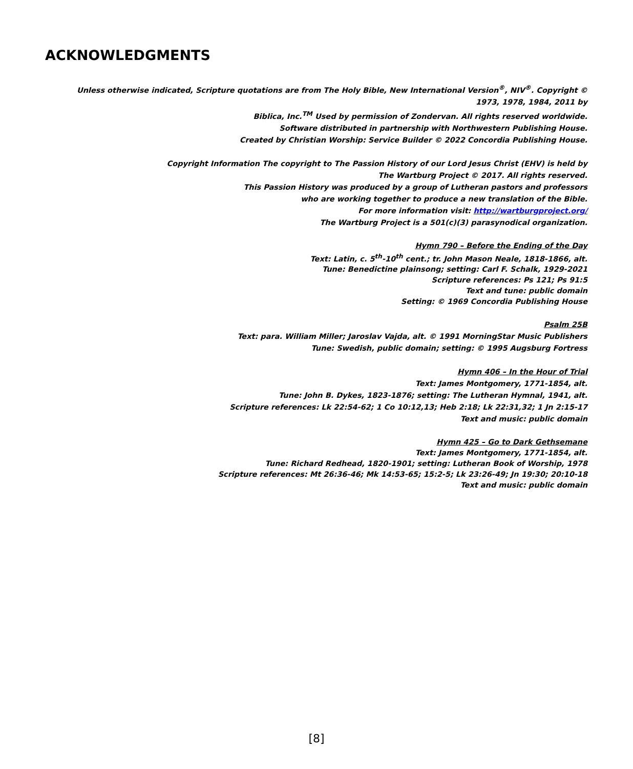ACKNOWLEDGMENTS
Unless otherwise indicated, Scripture quotations are from The Holy Bible, New International Version<sup>®</sup>, NIV<sup>®</sup>. Copyright © 1973, 1978, 1984, 2011 by
Biblica, Inc.<sup>TM</sup> Used by permission of Zondervan. All rights reserved worldwide.
Software distributed in partnership with Northwestern Publishing House.
Created by Christian Worship: Service Builder © 2022 Concordia Publishing House.
Copyright Information The copyright to The Passion History of our Lord Jesus Christ (EHV) is held by
The Wartburg Project © 2017. All rights reserved.
This Passion History was produced by a group of Lutheran pastors and professors
who are working together to produce a new translation of the Bible.
For more information visit: http://wartburgproject.org/
The Wartburg Project is a 501(c)(3) parasynodical organization.
Hymn 790 – Before the Ending of the Day
Text: Latin, c. 5<sup>th</sup>-10<sup>th</sup> cent.; tr. John Mason Neale, 1818-1866, alt.
Tune: Benedictine plainsong; setting: Carl F. Schalk, 1929-2021
Scripture references: Ps 121; Ps 91:5
Text and tune: public domain
Setting: © 1969 Concordia Publishing House
Psalm 25B
Text: para. William Miller; Jaroslav Vajda, alt. © 1991 MorningStar Music Publishers
Tune: Swedish, public domain; setting: © 1995 Augsburg Fortress
Hymn 406 – In the Hour of Trial
Text: James Montgomery, 1771-1854, alt.
Tune: John B. Dykes, 1823-1876; setting: The Lutheran Hymnal, 1941, alt.
Scripture references: Lk 22:54-62; 1 Co 10:12,13; Heb 2:18; Lk 22:31,32; 1 Jn 2:15-17
Text and music: public domain
Hymn 425 – Go to Dark Gethsemane
Text: James Montgomery, 1771-1854, alt.
Tune: Richard Redhead, 1820-1901; setting: Lutheran Book of Worship, 1978
Scripture references: Mt 26:36-46; Mk 14:53-65; 15:2-5; Lk 23:26-49; Jn 19:30; 20:10-18
Text and music: public domain
[8]